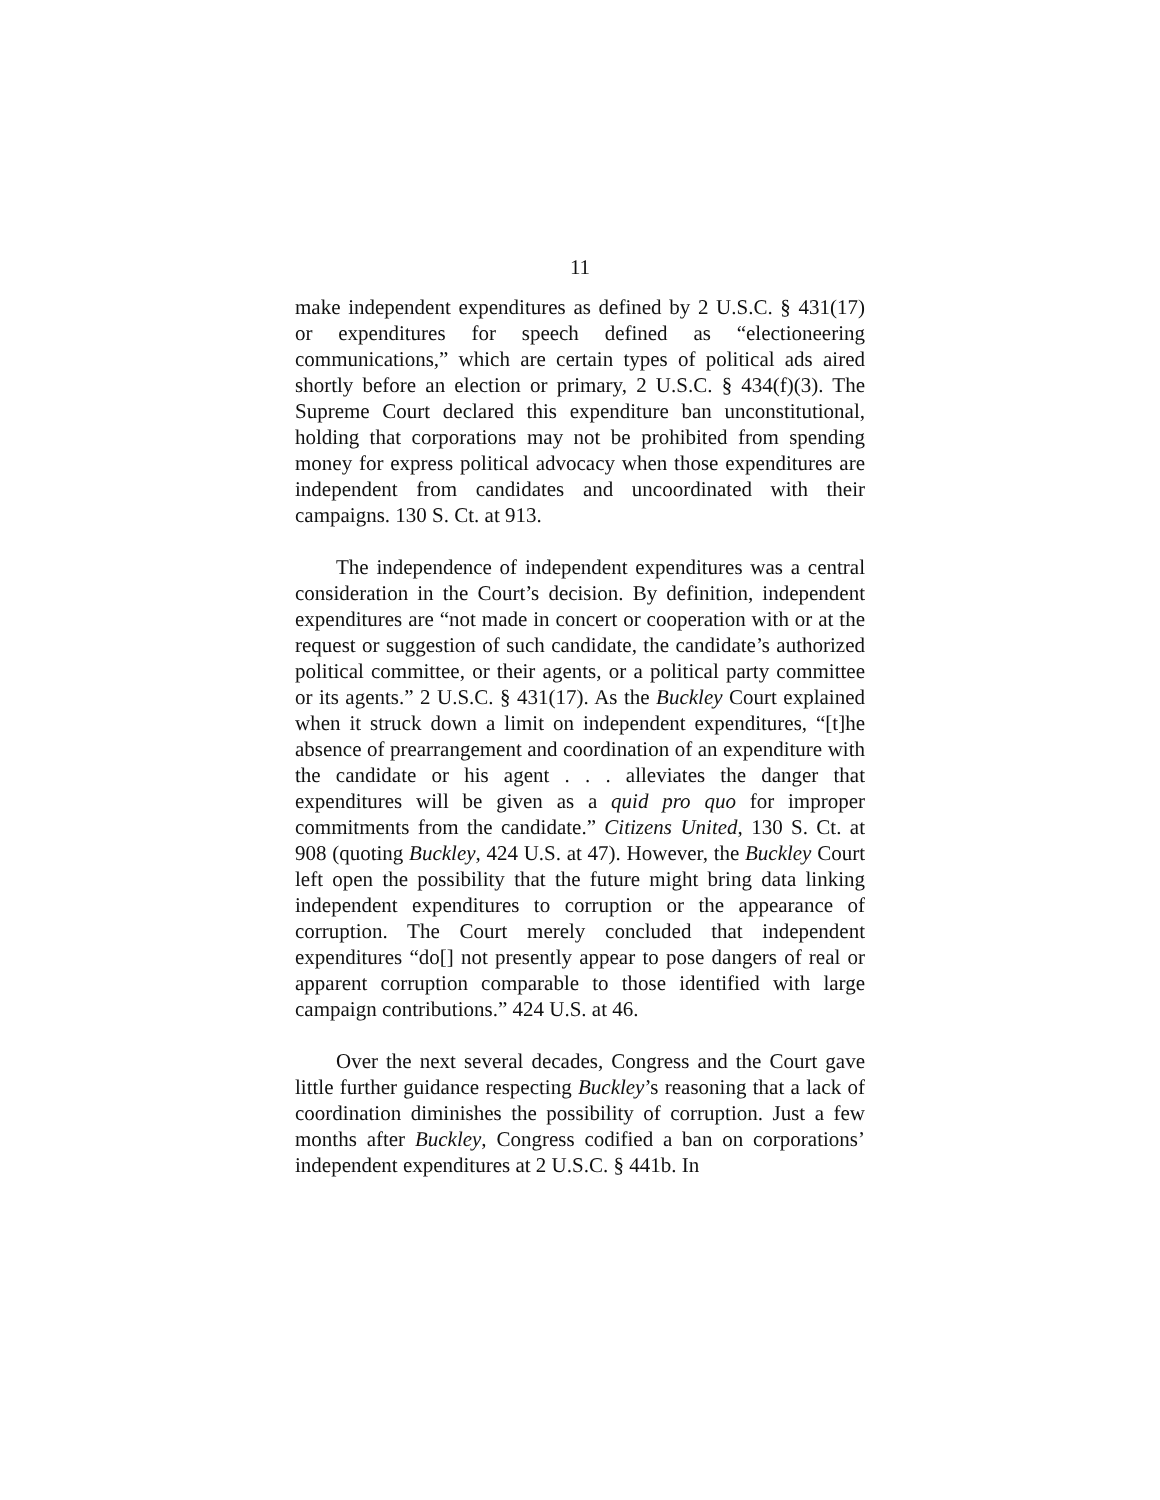11
make independent expenditures as defined by 2 U.S.C. § 431(17) or expenditures for speech defined as “electioneering communications,” which are certain types of political ads aired shortly before an election or primary, 2 U.S.C. § 434(f)(3). The Supreme Court declared this expenditure ban unconstitutional, holding that corporations may not be prohibited from spending money for express political advocacy when those expenditures are independent from candidates and uncoordinated with their campaigns. 130 S. Ct. at 913.
The independence of independent expenditures was a central consideration in the Court’s decision. By definition, independent expenditures are “not made in concert or cooperation with or at the request or suggestion of such candidate, the candidate’s authorized political committee, or their agents, or a political party committee or its agents.” 2 U.S.C. § 431(17). As the Buckley Court explained when it struck down a limit on independent expenditures, “[t]he absence of prearrangement and coordination of an expenditure with the candidate or his agent . . . alleviates the danger that expenditures will be given as a quid pro quo for improper commitments from the candidate.” Citizens United, 130 S. Ct. at 908 (quoting Buckley, 424 U.S. at 47). However, the Buckley Court left open the possibility that the future might bring data linking independent expenditures to corruption or the appearance of corruption. The Court merely concluded that independent expenditures “do[] not presently appear to pose dangers of real or apparent corruption comparable to those identified with large campaign contributions.” 424 U.S. at 46.
Over the next several decades, Congress and the Court gave little further guidance respecting Buckley’s reasoning that a lack of coordination diminishes the possibility of corruption. Just a few months after Buckley, Congress codified a ban on corporations’ independent expenditures at 2 U.S.C. § 441b. In